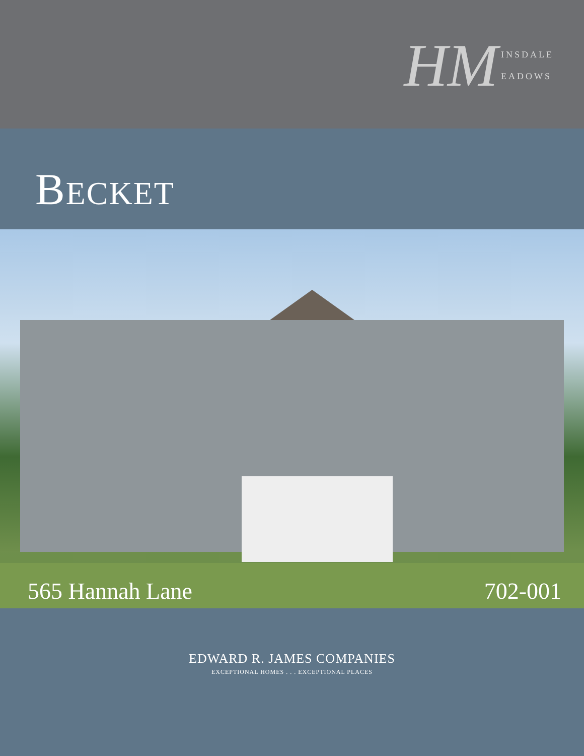HM
INSDALE
EADOWS
BECKET
565 Hannah Lane 702-001
EDWARD R. JAMES COMPANIES
EXCEPTIONAL HOMES . . . EXCEPTIONAL PLACES